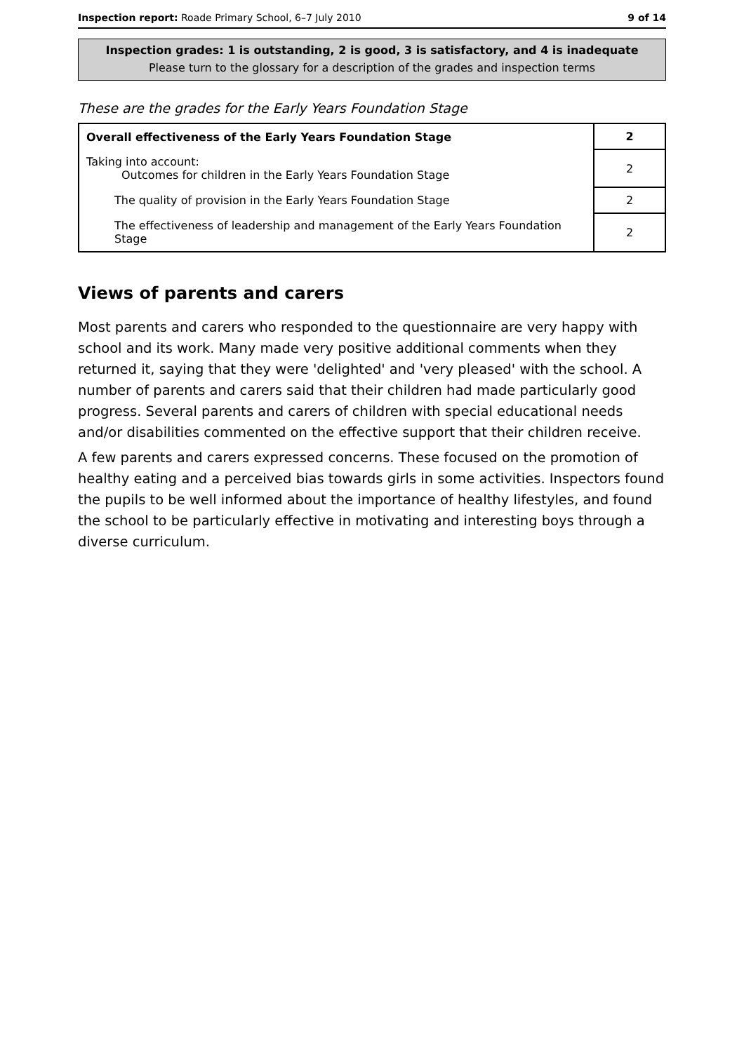Inspection report: Roade Primary School, 6–7 July 2010 9 of 14
Inspection grades: 1 is outstanding, 2 is good, 3 is satisfactory, and 4 is inadequate
Please turn to the glossary for a description of the grades and inspection terms
These are the grades for the Early Years Foundation Stage
| Overall effectiveness of the Early Years Foundation Stage | 2 |
| Taking into account: Outcomes for children in the Early Years Foundation Stage | 2 |
| The quality of provision in the Early Years Foundation Stage | 2 |
| The effectiveness of leadership and management of the Early Years Foundation Stage | 2 |
Views of parents and carers
Most parents and carers who responded to the questionnaire are very happy with school and its work. Many made very positive additional comments when they returned it, saying that they were 'delighted' and 'very pleased' with the school. A number of parents and carers said that their children had made particularly good progress. Several parents and carers of children with special educational needs and/or disabilities commented on the effective support that their children receive.
A few parents and carers expressed concerns. These focused on the promotion of healthy eating and a perceived bias towards girls in some activities. Inspectors found the pupils to be well informed about the importance of healthy lifestyles, and found the school to be particularly effective in motivating and interesting boys through a diverse curriculum.